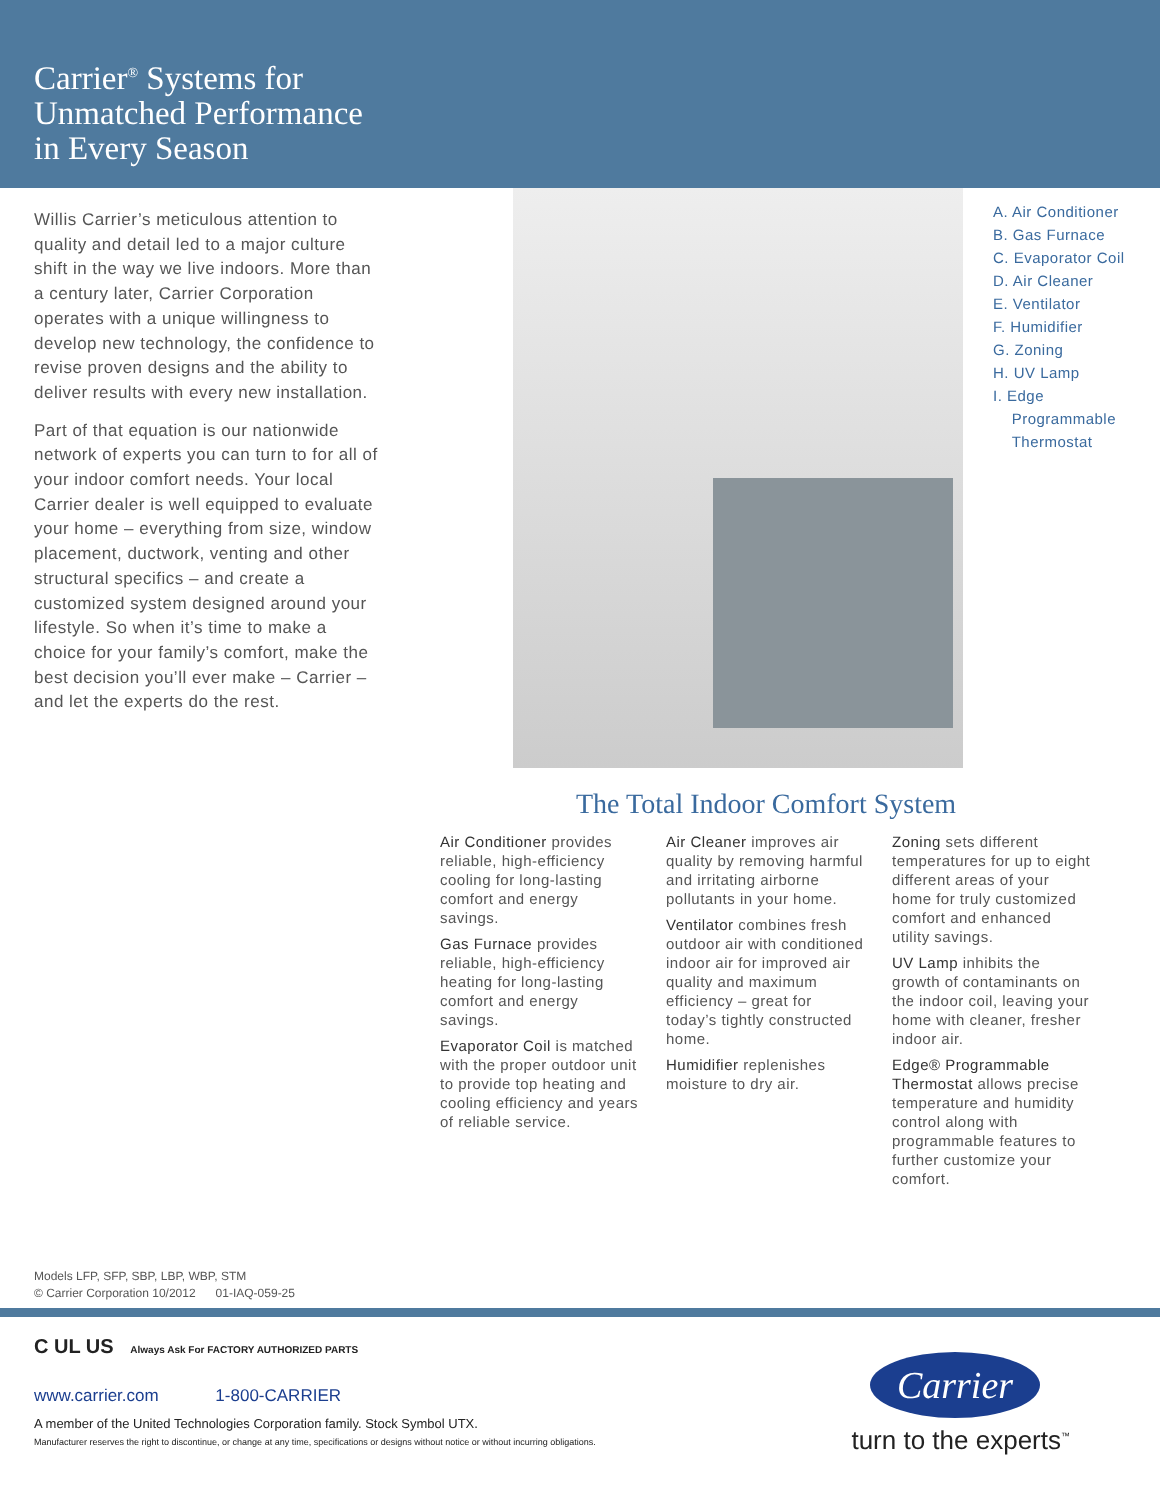Carrier<sup>®</sup> Systems for
Unmatched Performance
in Every Season
Willis Carrier’s meticulous attention to quality and detail led to a major culture shift in the way we live indoors. More than a century later, Carrier Corporation operates with a unique willingness to develop new technology, the confidence to revise proven designs and the ability to deliver results with every new installation.
Part of that equation is our nationwide network of experts you can turn to for all of your indoor comfort needs. Your local Carrier dealer is well equipped to evaluate your home – everything from size, window placement, ductwork, venting and other structural specifics – and create a customized system designed around your lifestyle. So when it’s time to make a choice for your family’s comfort, make the best decision you’ll ever make – Carrier – and let the experts do the rest.
A. Air Conditioner
B. Gas Furnace
C. Evaporator Coil
D. Air Cleaner
E. Ventilator
F. Humidifier
G. Zoning
H. UV Lamp
I. Edge
Programmable
Thermostat
The Total Indoor Comfort System
Air Conditioner provides reliable, high-efficiency cooling for long-lasting comfort and energy savings.
Gas Furnace provides reliable, high-efficiency heating for long-lasting comfort and energy savings.
Evaporator Coil is matched with the proper outdoor unit to provide top heating and cooling efficiency and years of reliable service.
Air Cleaner improves air quality by removing harmful and irritating airborne pollutants in your home.
Ventilator combines fresh outdoor air with conditioned indoor air for improved air quality and maximum efficiency – great for today’s tightly constructed home.
Humidifier replenishes moisture to dry air.
Zoning sets different temperatures for up to eight different areas of your home for truly customized comfort and enhanced utility savings.
UV Lamp inhibits the growth of contaminants on the indoor coil, leaving your home with cleaner, fresher indoor air.
Edge® Programmable Thermostat allows precise temperature and humidity control along with programmable features to further customize your comfort.
Models LFP, SFP, SBP, LBP, WBP, STM
© Carrier Corporation 10/2012 01-IAQ-059-25
C UL US Always Ask For FACTORY AUTHORIZED PARTS
www.carrier.com 1-800-CARRIER
A member of the United Technologies Corporation family. Stock Symbol UTX.
Manufacturer reserves the right to discontinue, or change at any time, specifications or designs without notice or without incurring obligations.
Carrier
turn to the experts<sup>™</sup>